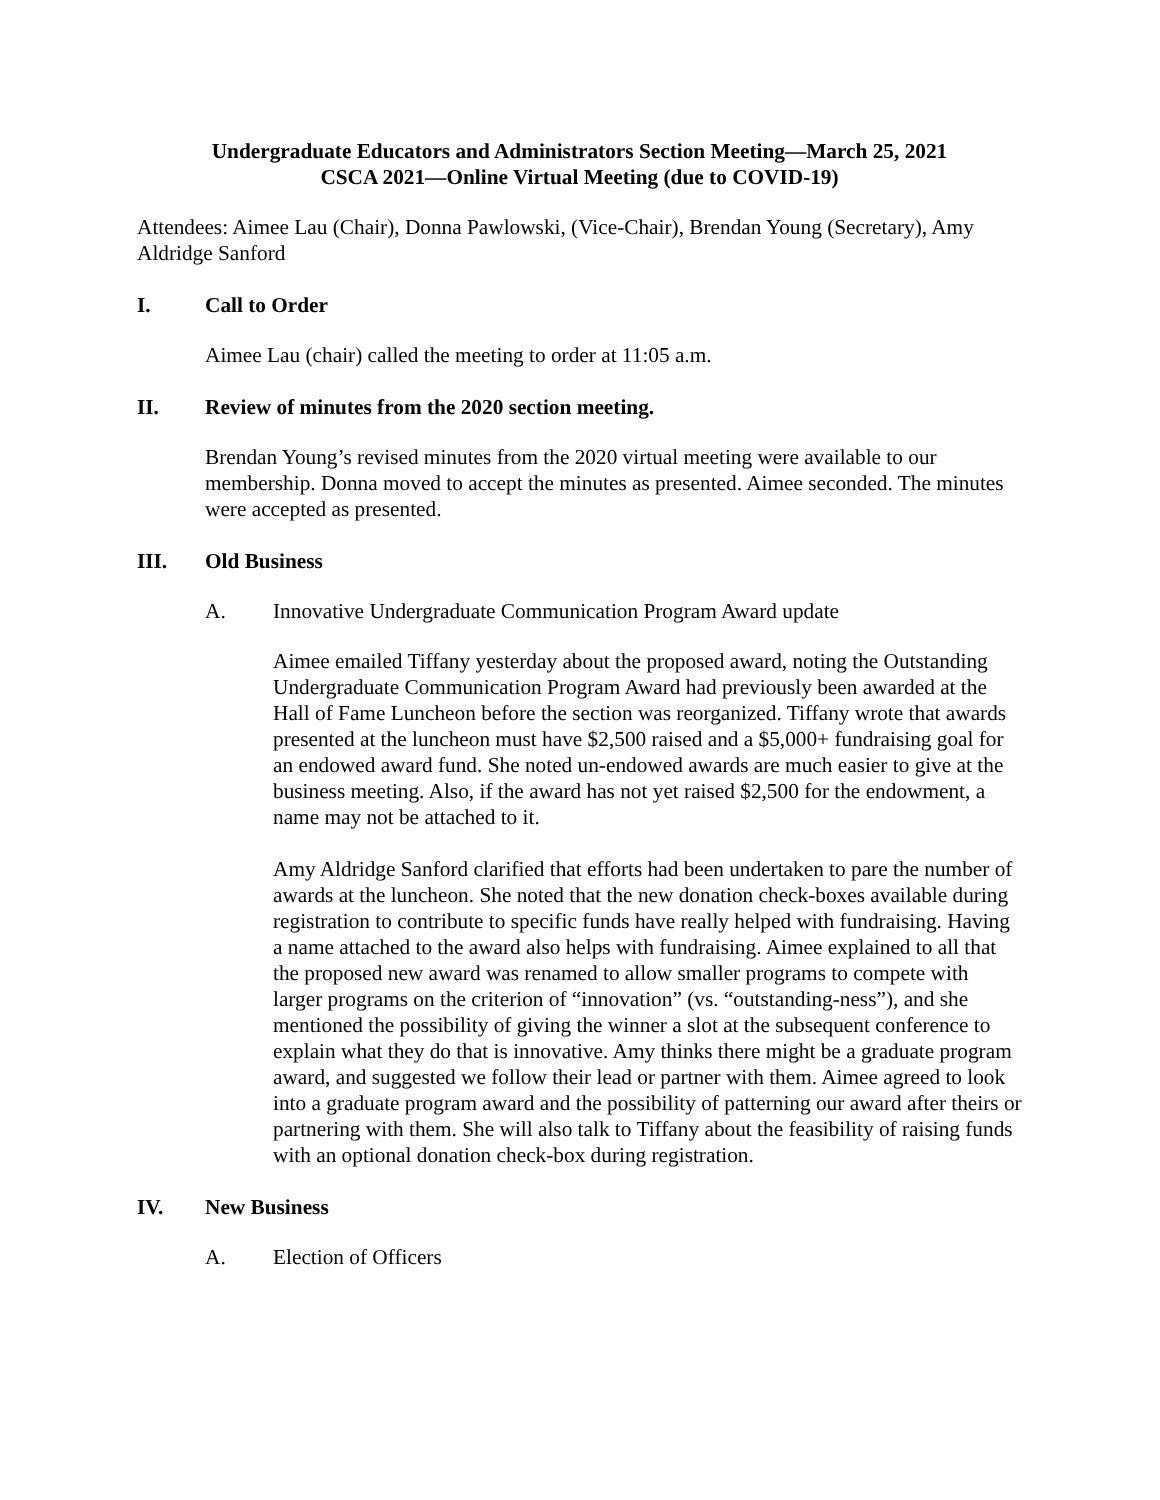Undergraduate Educators and Administrators Section Meeting—March 25, 2021
CSCA 2021—Online Virtual Meeting (due to COVID-19)
Attendees: Aimee Lau (Chair), Donna Pawlowski, (Vice-Chair), Brendan Young (Secretary), Amy Aldridge Sanford
I. Call to Order
Aimee Lau (chair) called the meeting to order at 11:05 a.m.
II. Review of minutes from the 2020 section meeting.
Brendan Young’s revised minutes from the 2020 virtual meeting were available to our membership. Donna moved to accept the minutes as presented. Aimee seconded. The minutes were accepted as presented.
III. Old Business
A. Innovative Undergraduate Communication Program Award update
Aimee emailed Tiffany yesterday about the proposed award, noting the Outstanding Undergraduate Communication Program Award had previously been awarded at the Hall of Fame Luncheon before the section was reorganized. Tiffany wrote that awards presented at the luncheon must have $2,500 raised and a $5,000+ fundraising goal for an endowed award fund. She noted un-endowed awards are much easier to give at the business meeting. Also, if the award has not yet raised $2,500 for the endowment, a name may not be attached to it.
Amy Aldridge Sanford clarified that efforts had been undertaken to pare the number of awards at the luncheon. She noted that the new donation check-boxes available during registration to contribute to specific funds have really helped with fundraising. Having a name attached to the award also helps with fundraising. Aimee explained to all that the proposed new award was renamed to allow smaller programs to compete with larger programs on the criterion of “innovation” (vs. “outstanding-ness”), and she mentioned the possibility of giving the winner a slot at the subsequent conference to explain what they do that is innovative. Amy thinks there might be a graduate program award, and suggested we follow their lead or partner with them. Aimee agreed to look into a graduate program award and the possibility of patterning our award after theirs or partnering with them. She will also talk to Tiffany about the feasibility of raising funds with an optional donation check-box during registration.
IV. New Business
A. Election of Officers